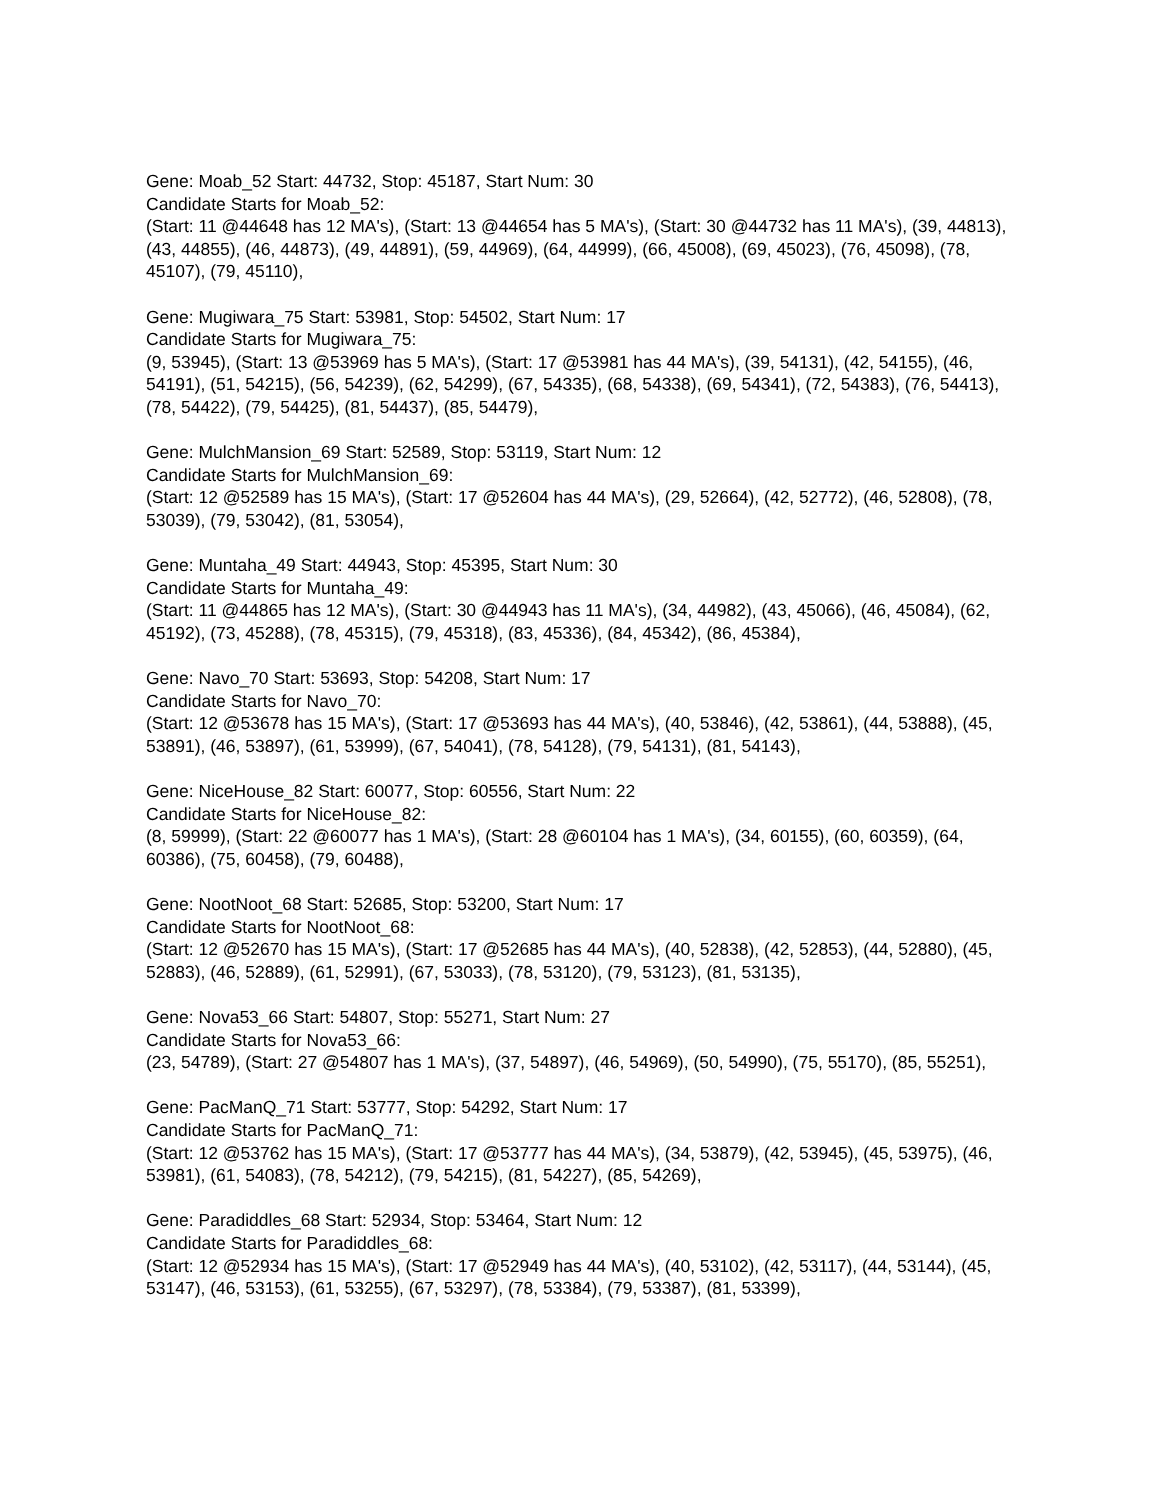Gene: Moab_52 Start: 44732, Stop: 45187, Start Num: 30
Candidate Starts for Moab_52:
(Start: 11 @44648 has 12 MA's), (Start: 13 @44654 has 5 MA's), (Start: 30 @44732 has 11 MA's), (39, 44813), (43, 44855), (46, 44873), (49, 44891), (59, 44969), (64, 44999), (66, 45008), (69, 45023), (76, 45098), (78, 45107), (79, 45110),
Gene: Mugiwara_75 Start: 53981, Stop: 54502, Start Num: 17
Candidate Starts for Mugiwara_75:
(9, 53945), (Start: 13 @53969 has 5 MA's), (Start: 17 @53981 has 44 MA's), (39, 54131), (42, 54155), (46, 54191), (51, 54215), (56, 54239), (62, 54299), (67, 54335), (68, 54338), (69, 54341), (72, 54383), (76, 54413), (78, 54422), (79, 54425), (81, 54437), (85, 54479),
Gene: MulchMansion_69 Start: 52589, Stop: 53119, Start Num: 12
Candidate Starts for MulchMansion_69:
(Start: 12 @52589 has 15 MA's), (Start: 17 @52604 has 44 MA's), (29, 52664), (42, 52772), (46, 52808), (78, 53039), (79, 53042), (81, 53054),
Gene: Muntaha_49 Start: 44943, Stop: 45395, Start Num: 30
Candidate Starts for Muntaha_49:
(Start: 11 @44865 has 12 MA's), (Start: 30 @44943 has 11 MA's), (34, 44982), (43, 45066), (46, 45084), (62, 45192), (73, 45288), (78, 45315), (79, 45318), (83, 45336), (84, 45342), (86, 45384),
Gene: Navo_70 Start: 53693, Stop: 54208, Start Num: 17
Candidate Starts for Navo_70:
(Start: 12 @53678 has 15 MA's), (Start: 17 @53693 has 44 MA's), (40, 53846), (42, 53861), (44, 53888), (45, 53891), (46, 53897), (61, 53999), (67, 54041), (78, 54128), (79, 54131), (81, 54143),
Gene: NiceHouse_82 Start: 60077, Stop: 60556, Start Num: 22
Candidate Starts for NiceHouse_82:
(8, 59999), (Start: 22 @60077 has 1 MA's), (Start: 28 @60104 has 1 MA's), (34, 60155), (60, 60359), (64, 60386), (75, 60458), (79, 60488),
Gene: NootNoot_68 Start: 52685, Stop: 53200, Start Num: 17
Candidate Starts for NootNoot_68:
(Start: 12 @52670 has 15 MA's), (Start: 17 @52685 has 44 MA's), (40, 52838), (42, 52853), (44, 52880), (45, 52883), (46, 52889), (61, 52991), (67, 53033), (78, 53120), (79, 53123), (81, 53135),
Gene: Nova53_66 Start: 54807, Stop: 55271, Start Num: 27
Candidate Starts for Nova53_66:
(23, 54789), (Start: 27 @54807 has 1 MA's), (37, 54897), (46, 54969), (50, 54990), (75, 55170), (85, 55251),
Gene: PacManQ_71 Start: 53777, Stop: 54292, Start Num: 17
Candidate Starts for PacManQ_71:
(Start: 12 @53762 has 15 MA's), (Start: 17 @53777 has 44 MA's), (34, 53879), (42, 53945), (45, 53975), (46, 53981), (61, 54083), (78, 54212), (79, 54215), (81, 54227), (85, 54269),
Gene: Paradiddles_68 Start: 52934, Stop: 53464, Start Num: 12
Candidate Starts for Paradiddles_68:
(Start: 12 @52934 has 15 MA's), (Start: 17 @52949 has 44 MA's), (40, 53102), (42, 53117), (44, 53144), (45, 53147), (46, 53153), (61, 53255), (67, 53297), (78, 53384), (79, 53387), (81, 53399),